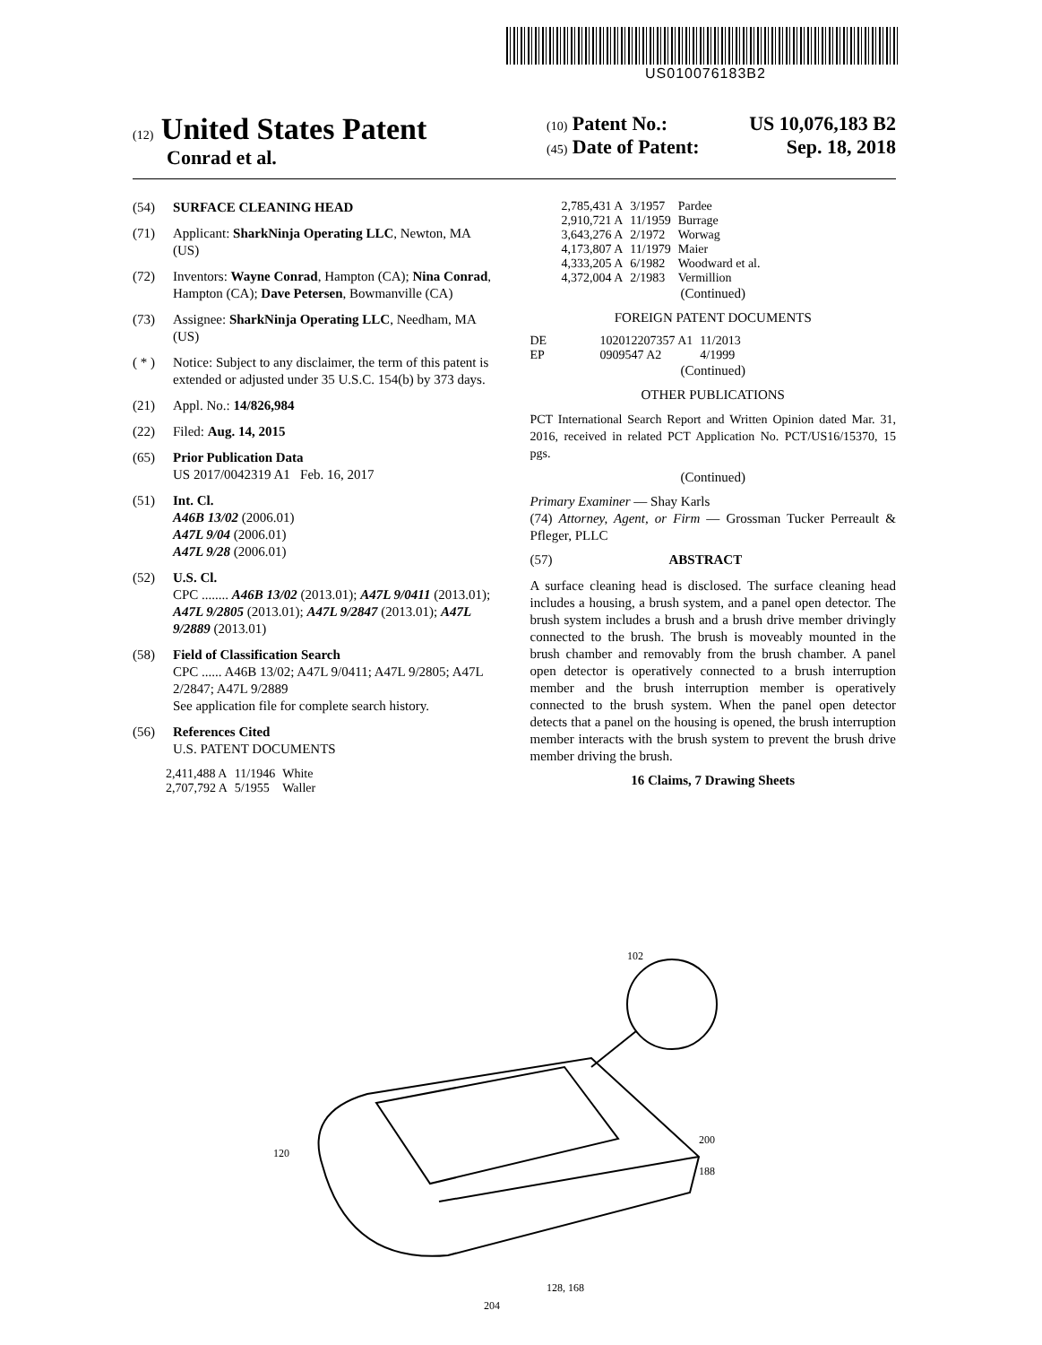US010076183B2
(12) United States Patent
Conrad et al.
(10) Patent No.: US 10,076,183 B2
(45) Date of Patent: Sep. 18, 2018
(54) SURFACE CLEANING HEAD
(71) Applicant: SharkNinja Operating LLC, Newton, MA (US)
(72) Inventors: Wayne Conrad, Hampton (CA); Nina Conrad, Hampton (CA); Dave Petersen, Bowmanville (CA)
(73) Assignee: SharkNinja Operating LLC, Needham, MA (US)
( * ) Notice: Subject to any disclaimer, the term of this patent is extended or adjusted under 35 U.S.C. 154(b) by 373 days.
(21) Appl. No.: 14/826,984
(22) Filed: Aug. 14, 2015
(65) Prior Publication Data
US 2017/0042319 A1 Feb. 16, 2017
(51) Int. Cl.
A46B 13/02 (2006.01)
A47L 9/04 (2006.01)
A47L 9/28 (2006.01)
(52) U.S. Cl.
CPC ........ A46B 13/02 (2013.01); A47L 9/0411 (2013.01); A47L 9/2805 (2013.01); A47L 9/2847 (2013.01); A47L 9/2889 (2013.01)
(58) Field of Classification Search
CPC ...... A46B 13/02; A47L 9/0411; A47L 9/2805; A47L 2/2847; A47L 9/2889
See application file for complete search history.
(56) References Cited
U.S. PATENT DOCUMENTS
| 2,411,488 A | 11/1946 | White |
| 2,707,792 A | 5/1955 | Waller |
| 2,785,431 A | 3/1957 | Pardee |
| 2,910,721 A | 11/1959 | Burrage |
| 3,643,276 A | 2/1972 | Worwag |
| 4,173,807 A | 11/1979 | Maier |
| 4,333,205 A | 6/1982 | Woodward et al. |
| 4,372,004 A | 2/1983 | Vermillion |
(Continued)
FOREIGN PATENT DOCUMENTS
| DE | 102012207357 A1 | 11/2013 |
| EP | 0909547 A2 | 4/1999 |
(Continued)
OTHER PUBLICATIONS
PCT International Search Report and Written Opinion dated Mar. 31, 2016, received in related PCT Application No. PCT/US16/15370, 15 pgs.
(Continued)
Primary Examiner — Shay Karls
(74) Attorney, Agent, or Firm — Grossman Tucker Perreault & Pfleger, PLLC
(57) ABSTRACT
A surface cleaning head is disclosed. The surface cleaning head includes a housing, a brush system, and a panel open detector. The brush system includes a brush and a brush drive member drivingly connected to the brush. The brush is moveably mounted in the brush chamber and removably from the brush chamber. A panel open detector is operatively connected to a brush interruption member and the brush interruption member is operatively connected to the brush system. When the panel open detector detects that a panel on the housing is opened, the brush interruption member interacts with the brush system to prevent the brush drive member driving the brush.
16 Claims, 7 Drawing Sheets
102
120
200
188
128, 168
204